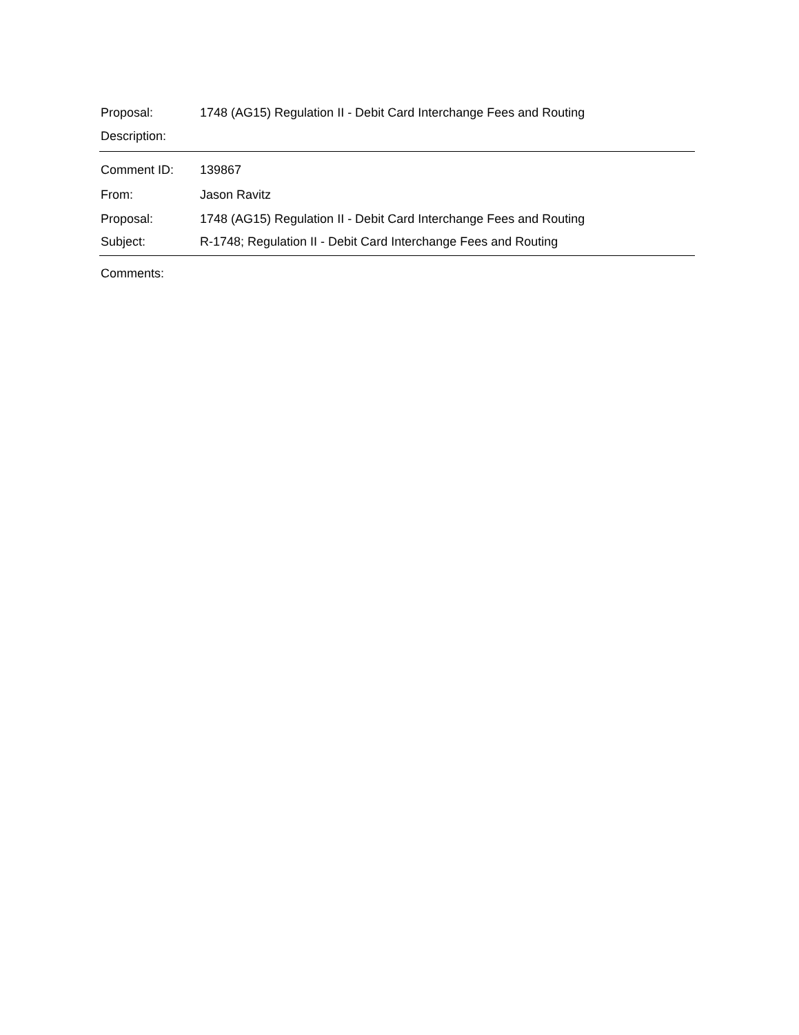Proposal:
1748 (AG15) Regulation II - Debit Card Interchange Fees and Routing
Description:
Comment ID: 139867
From: Jason Ravitz
Proposal:
1748 (AG15) Regulation II - Debit Card Interchange Fees and Routing
Subject:
R-1748; Regulation II - Debit Card Interchange Fees and Routing
Comments: